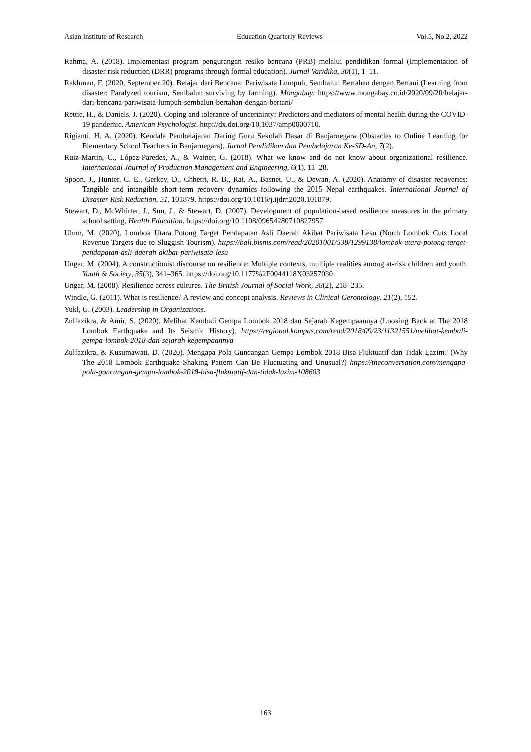Asian Institute of Research Education Quarterly Reviews Vol.5, No.2, 2022
Rahma, A. (2018). Implementasi program pengurangan resiko bencana (PRB) melalui pendidikan formal (Implementation of disaster risk reduction (DRR) programs through formal education). Jurnal Varidika, 30(1), 1–11.
Rakhman, F. (2020, September 20). Belajar dari Bencana: Pariwisata Lumpuh, Sembalun Bertahan dengan Bertani (Learning from disaster: Paralyzed tourism, Sembalun surviving by farming). Mongabay. https://www.mongabay.co.id/2020/09/20/belajar-dari-bencana-pariwisata-lumpuh-sembalun-bertahan-dengan-bertani/
Rettie, H., & Daniels, J. (2020). Coping and tolerance of uncertainty: Predictors and mediators of mental health during the COVID-19 pandemic. American Psychologist. http://dx.doi.org/10.1037/amp0000710.
Rigianti, H. A. (2020). Kendala Pembelajaran Daring Guru Sekolah Dasar di Banjarnegara (Obstacles to Online Learning for Elementary School Teachers in Banjarnegara). Jurnal Pendidikan dan Pembelajaran Ke-SD-An, 7(2).
Ruiz-Martin, C., López-Paredes, A., & Wainer, G. (2018). What we know and do not know about organizational resilience. International Journal of Production Management and Engineering, 6(1), 11–28.
Spoon, J., Hunter, C. E., Gerkey, D., Chhetri, R. B., Rai, A., Basnet, U., & Dewan, A. (2020). Anatomy of disaster recoveries: Tangible and intangible short-term recovery dynamics following the 2015 Nepal earthquakes. International Journal of Disaster Risk Reduction, 51, 101879. https://doi.org/10.1016/j.ijdrr.2020.101879.
Stewart, D., McWhirter, J., Sun, J., & Stewart, D. (2007). Development of population-based resilience measures in the primary school setting. Health Education. https://doi.org/10.1108/09654280710827957
Ulum, M. (2020). Lombok Utara Potong Target Pendapatan Asli Daerah Akibat Pariwisata Lesu (North Lombok Cuts Local Revenue Targets due to Sluggish Tourism). https://bali.bisnis.com/read/20201001/538/1299138/lombok-utara-potong-target-pendapatan-asli-daerah-akibat-pariwisata-lesu
Ungar, M. (2004). A constructionist discourse on resilience: Multiple contexts, multiple realities among at-risk children and youth. Youth & Society, 35(3), 341–365. https://doi.org/10.1177%2F0044118X03257030
Ungar, M. (2008). Resilience across cultures. The British Journal of Social Work, 38(2), 218–235.
Windle, G. (2011). What is resilience? A review and concept analysis. Reviews in Clinical Gerontology. 21(2), 152.
Yukl, G. (2003). Leadership in Organizations.
Zulfazikra, & Amir, S. (2020). Melihat Kembali Gempa Lombok 2018 dan Sejarah Kegempaannya (Looking Back at The 2018 Lombok Earthquake and Its Seismic History). https://regional.kompas.com/read/2018/09/23/11321551/melihat-kembali-gempa-lombok-2018-dan-sejarah-kegempaannya
Zulfazikra, & Kusumawati, D. (2020). Mengapa Pola Guncangan Gempa Lombok 2018 Bisa Fluktuatif dan Tidak Lazim? (Why The 2018 Lombok Earthquake Shaking Pattern Can Be Fluctuating and Unusual?) https://theconversation.com/mengapa-pola-goncangan-gempa-lombok-2018-bisa-fluktuatif-dan-tidak-lazim-108603
163